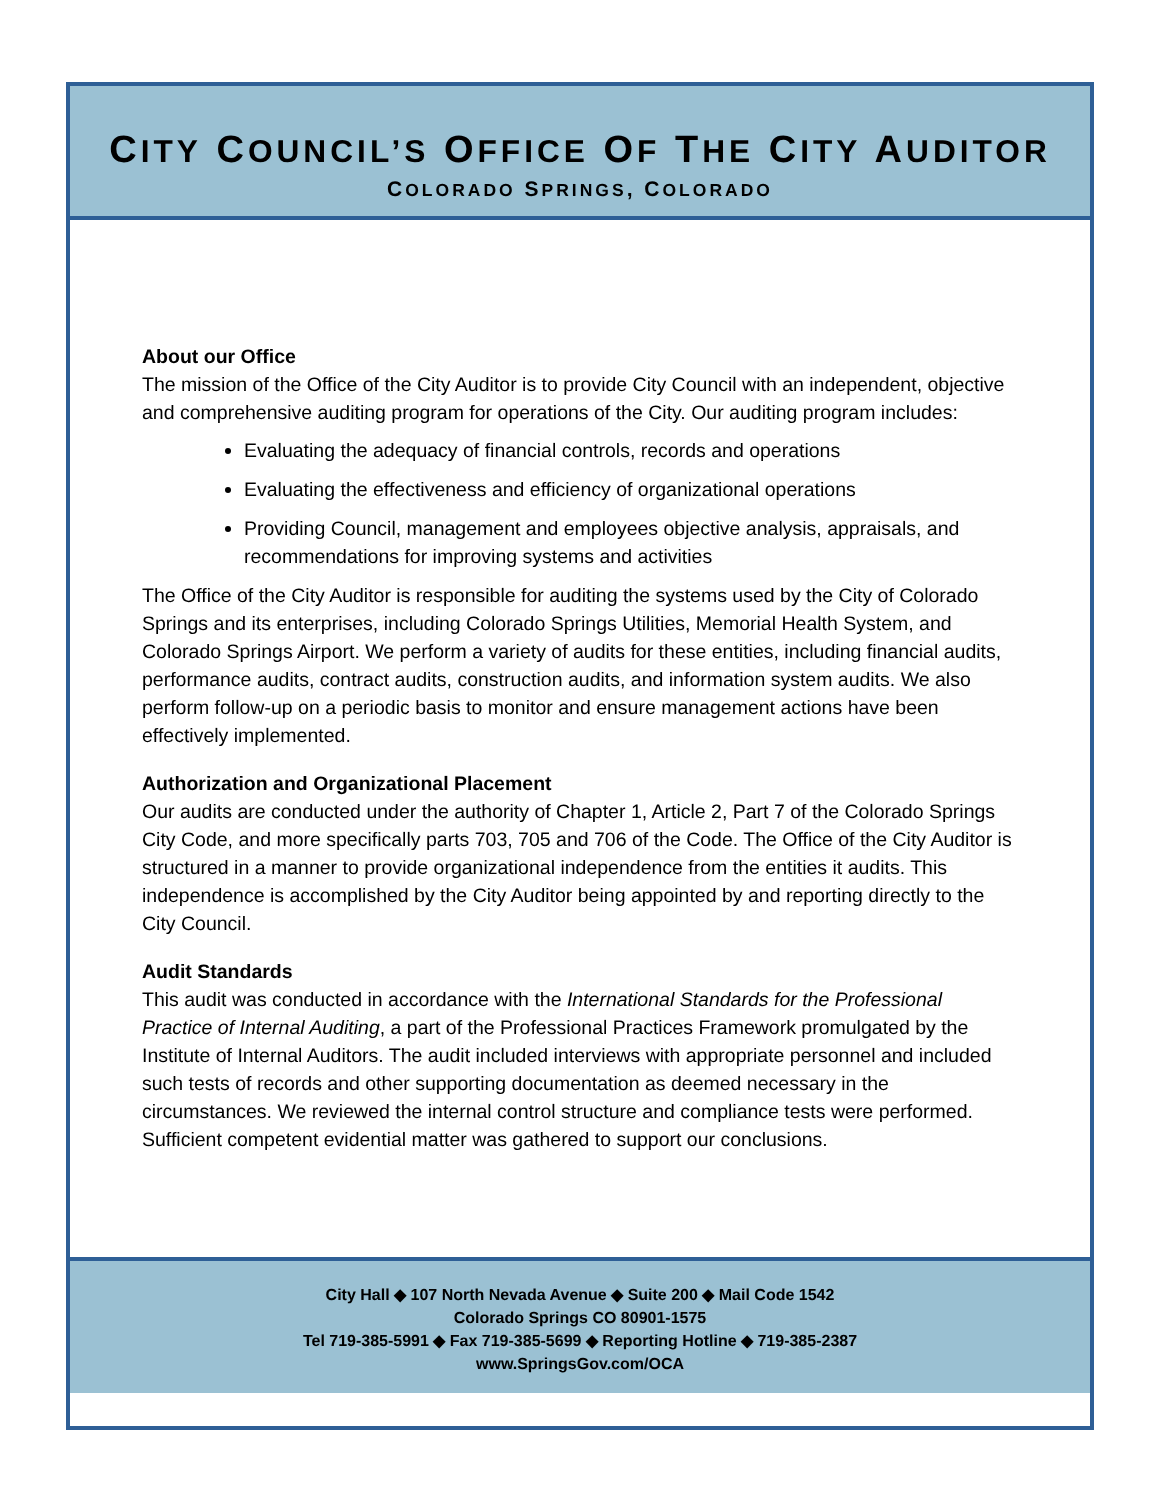CITY COUNCIL’S OFFICE OF THE CITY AUDITOR
COLORADO SPRINGS, COLORADO
About our Office
The mission of the Office of the City Auditor is to provide City Council with an independent, objective and comprehensive auditing program for operations of the City. Our auditing program includes:
Evaluating the adequacy of financial controls, records and operations
Evaluating the effectiveness and efficiency of organizational operations
Providing Council, management and employees objective analysis, appraisals, and recommendations for improving systems and activities
The Office of the City Auditor is responsible for auditing the systems used by the City of Colorado Springs and its enterprises, including Colorado Springs Utilities, Memorial Health System, and Colorado Springs Airport. We perform a variety of audits for these entities, including financial audits, performance audits, contract audits, construction audits, and information system audits. We also perform follow-up on a periodic basis to monitor and ensure management actions have been effectively implemented.
Authorization and Organizational Placement
Our audits are conducted under the authority of Chapter 1, Article 2, Part 7 of the Colorado Springs City Code, and more specifically parts 703, 705 and 706 of the Code. The Office of the City Auditor is structured in a manner to provide organizational independence from the entities it audits. This independence is accomplished by the City Auditor being appointed by and reporting directly to the City Council.
Audit Standards
This audit was conducted in accordance with the International Standards for the Professional Practice of Internal Auditing, a part of the Professional Practices Framework promulgated by the Institute of Internal Auditors. The audit included interviews with appropriate personnel and included such tests of records and other supporting documentation as deemed necessary in the circumstances. We reviewed the internal control structure and compliance tests were performed. Sufficient competent evidential matter was gathered to support our conclusions.
City Hall ◆ 107 North Nevada Avenue ◆ Suite 200 ◆ Mail Code 1542
Colorado Springs CO 80901-1575
Tel 719-385-5991 ◆ Fax 719-385-5699 ◆ Reporting Hotline ◆ 719-385-2387
www.SpringsGov.com/OCA